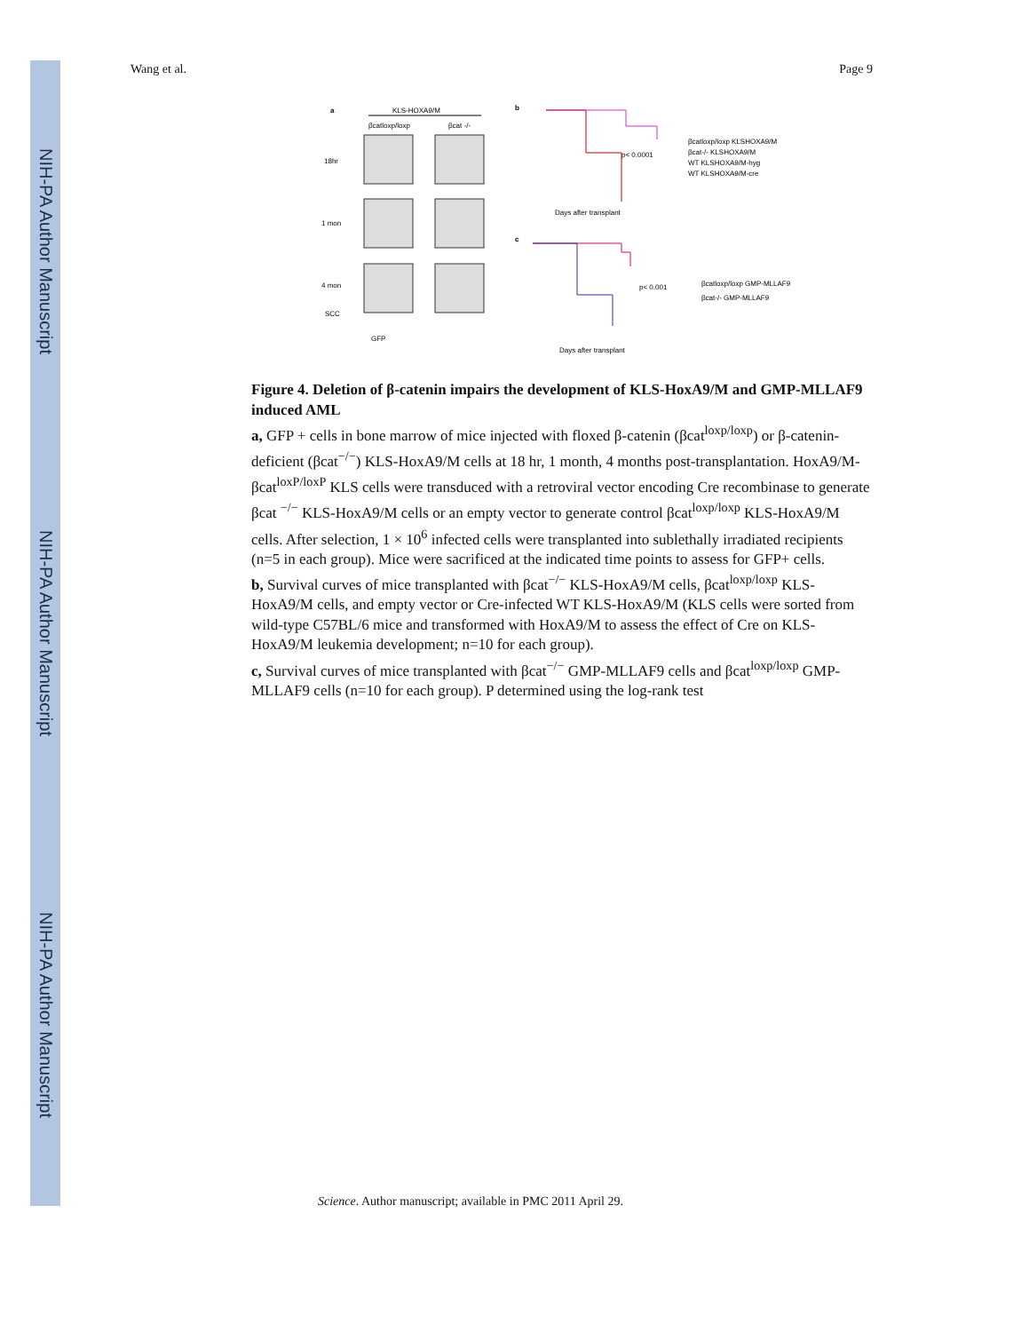NIH-PA Author Manuscript
NIH-PA Author Manuscript
NIH-PA Author Manuscript
Wang et al. Page 9
a
KLS-HOXA9/M
βcatloxp/loxp
βcat -/-
18hr
1 mon
4 mon
SCC
GFP
b
c
p< 0.0001
p< 0.001
Days after transplant
Days after transplant
βcatloxp/loxp KLSHOXA9/M
βcat-/- KLSHOXA9/M
WT KLSHOXA9/M-hyg
WT KLSHOXA9/M-cre
βcatloxp/loxp GMP-MLLAF9
βcat-/- GMP-MLLAF9
Figure 4. Deletion of β-catenin impairs the development of KLS-HoxA9/M and GMP-MLLAF9 induced AML
a, GFP + cells in bone marrow of mice injected with floxed β-catenin (βcat<sup>loxp/loxp</sup>) or β-catenin-deficient (βcat<sup>−/−</sup>) KLS-HoxA9/M cells at 18 hr, 1 month, 4 months post-transplantation. HoxA9/M-βcat<sup>loxP/loxP</sup> KLS cells were transduced with a retroviral vector encoding Cre recombinase to generate βcat <sup>−/−</sup> KLS-HoxA9/M cells or an empty vector to generate control βcat<sup>loxp/loxp</sup> KLS-HoxA9/M cells. After selection, 1 × 10<sup>6</sup> infected cells were transplanted into sublethally irradiated recipients (n=5 in each group). Mice were sacrificed at the indicated time points to assess for GFP+ cells.
b, Survival curves of mice transplanted with βcat<sup>−/−</sup> KLS-HoxA9/M cells, βcat<sup>loxp/loxp</sup> KLS-HoxA9/M cells, and empty vector or Cre-infected WT KLS-HoxA9/M (KLS cells were sorted from wild-type C57BL/6 mice and transformed with HoxA9/M to assess the effect of Cre on KLS-HoxA9/M leukemia development; n=10 for each group).
c, Survival curves of mice transplanted with βcat<sup>−/−</sup> GMP-MLLAF9 cells and βcat<sup>loxp/loxp</sup> GMP-MLLAF9 cells (n=10 for each group). P determined using the log-rank test
Science. Author manuscript; available in PMC 2011 April 29.